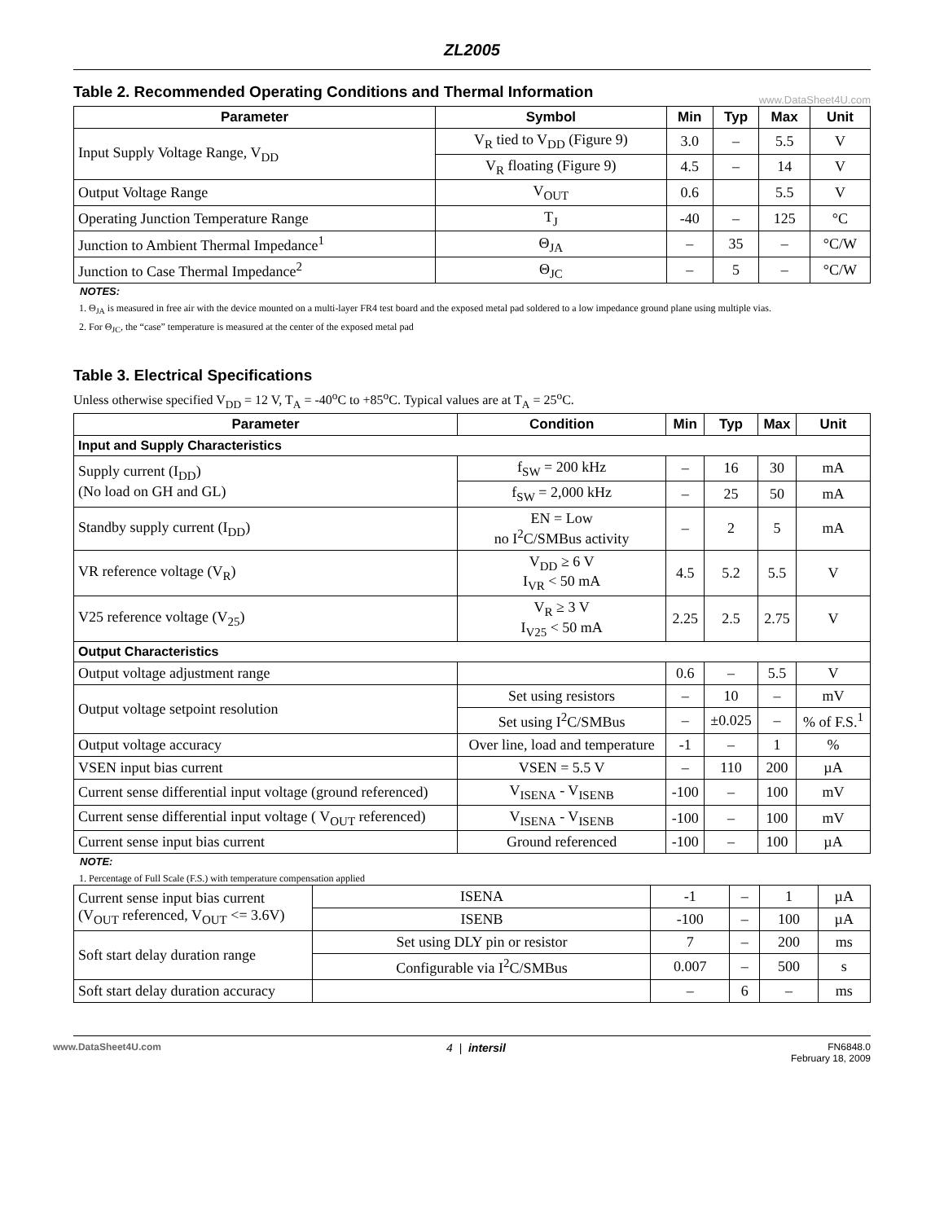ZL2005
Table 2. Recommended Operating Conditions and Thermal Information
www.DataSheet4U.com
| Parameter | Symbol | Min | Typ | Max | Unit |
| --- | --- | --- | --- | --- | --- |
| Input Supply Voltage Range, V<sub>DD</sub> | V<sub>R</sub> tied to V<sub>DD</sub> (Figure 9) | 3.0 | – | 5.5 | V |
| | V<sub>R</sub> floating (Figure 9) | 4.5 | – | 14 | V |
| Output Voltage Range | V<sub>OUT</sub> | 0.6 | | 5.5 | V |
| Operating Junction Temperature Range | T<sub>J</sub> | -40 | – | 125 | °C |
| Junction to Ambient Thermal Impedance<sup>1</sup> | Θ<sub>JA</sub> | – | 35 | – | °C/W |
| Junction to Case Thermal Impedance<sup>2</sup> | Θ<sub>JC</sub> | – | 5 | – | °C/W |
NOTES:
1. Θ<sub>JA</sub> is measured in free air with the device mounted on a multi-layer FR4 test board and the exposed metal pad soldered to a low impedance ground plane using multiple vias.
2. For Θ<sub>JC</sub>, the “case” temperature is measured at the center of the exposed metal pad
Table 3. Electrical Specifications
Unless otherwise specified V<sub>DD</sub> = 12 V, T<sub>A</sub> = -40<sup>o</sup>C to +85<sup>o</sup>C. Typical values are at T<sub>A</sub> = 25<sup>o</sup>C.
| Parameter | Condition | Min | Typ | Max | Unit |
| --- | --- | --- | --- | --- | --- |
| Input and Supply Characteristics | | | | | |
| Supply current (I<sub>DD</sub>) (No load on GH and GL) | f<sub>SW</sub> = 200 kHz | – | 16 | 30 | mA |
| | f<sub>SW</sub> = 2,000 kHz | – | 25 | 50 | mA |
| Standby supply current (I<sub>DD</sub>) | EN = Low no I<sup>2</sup>C/SMBus activity | – | 2 | 5 | mA |
| VR reference voltage (V<sub>R</sub>) | V<sub>DD</sub> ≥ 6 V I<sub>VR</sub> < 50 mA | 4.5 | 5.2 | 5.5 | V |
| V25 reference voltage (V<sub>25</sub>) | V<sub>R</sub> ≥ 3 V I<sub>V25</sub> < 50 mA | 2.25 | 2.5 | 2.75 | V |
| Output Characteristics | | | | | |
| Output voltage adjustment range | | 0.6 | – | 5.5 | V |
| Output voltage setpoint resolution | Set using resistors | – | 10 | – | mV |
| | Set using I<sup>2</sup>C/SMBus | – | ±0.025 | – | % of F.S.<sup>1</sup> |
| Output voltage accuracy | Over line, load and temperature | -1 | – | 1 | % |
| VSEN input bias current | VSEN = 5.5 V | – | 110 | 200 | µA |
| Current sense differential input voltage (ground referenced) | V<sub>ISENA</sub> - V<sub>ISENB</sub> | -100 | – | 100 | mV |
| Current sense differential input voltage ( V<sub>OUT</sub> referenced) | V<sub>ISENA</sub> - V<sub>ISENB</sub> | -100 | – | 100 | mV |
| Current sense input bias current | Ground referenced | -100 | – | 100 | µA |
NOTE:
1. Percentage of Full Scale (F.S.) with temperature compensation applied
| Current sense input bias current (V<sub>OUT</sub> referenced, V<sub>OUT</sub> <= 3.6V) | ISENA | -1 | – | 1 | µA |
| | ISENB | -100 | – | 100 | µA |
| Soft start delay duration range | Set using DLY pin or resistor | 7 | – | 200 | ms |
| | Configurable via I<sup>2</sup>C/SMBus | 0.007 | – | 500 | s |
| Soft start delay duration accuracy | | – | 6 | – | ms |
www.DataSheet4U.com 4 | intersil FN6848.0
February 18, 2009